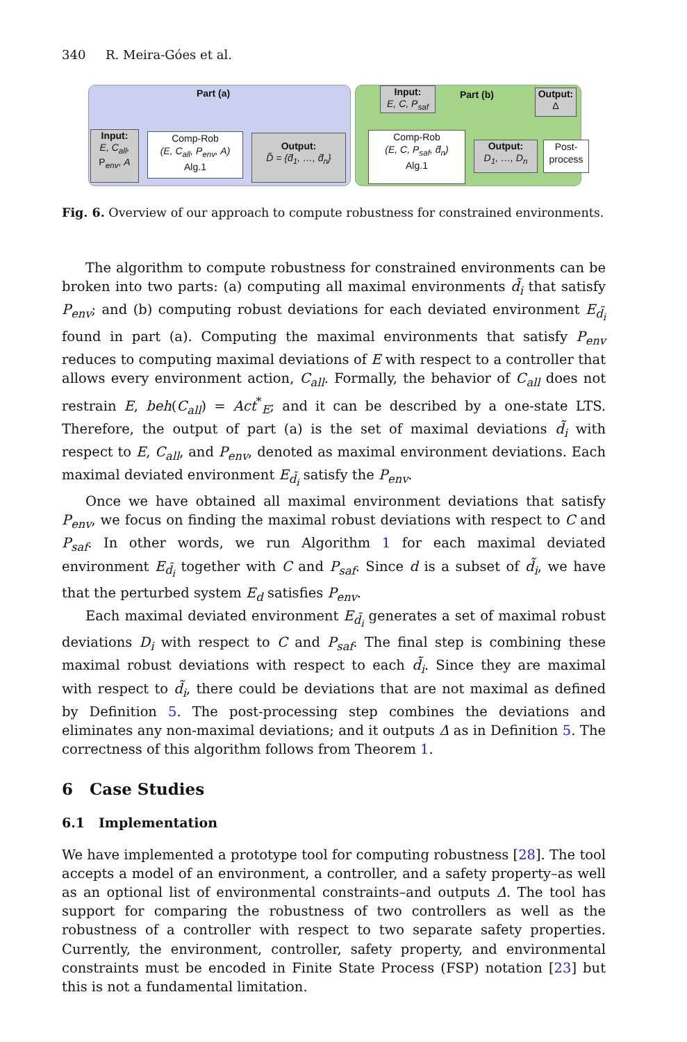340 R. Meira-Góes et al.
Part (a)
Input:
E, C<sub>all</sub>,
P<sub>env</sub>, A
Comp-Rob
(E, C<sub>all</sub>, P<sub>env</sub>, A)
Alg.1
Output:
D̃ = {d̃<sub>1</sub>, …, d̃<sub>n</sub>}
Input:
E, C, P<sub>saf</sub>
Part (b)
Output:
Δ
Comp-Rob
(E, C, P<sub>saf</sub>, d̃<sub>n</sub>)
Alg.1
Output:
D<sub>1</sub>, …, D<sub>n</sub>
Post-
process
Fig. 6. Overview of our approach to compute robustness for constrained environments.
The algorithm to compute robustness for constrained environments can be broken into two parts: (a) computing all maximal environments d̃<sub>i</sub> that satisfy P<sub>env</sub>; and (b) computing robust deviations for each deviated environment E<sub>d̃<sub>i</sub></sub> found in part (a). Computing the maximal environments that satisfy P<sub>env</sub> reduces to computing maximal deviations of E with respect to a controller that allows every environment action, C<sub>all</sub>. Formally, the behavior of C<sub>all</sub> does not restrain E, beh(C<sub>all</sub>) = Act<sup>*</sup><sub>E</sub>; and it can be described by a one-state LTS. Therefore, the output of part (a) is the set of maximal deviations d̃<sub>i</sub> with respect to E, C<sub>all</sub>, and P<sub>env</sub>, denoted as maximal environment deviations. Each maximal deviated environment E<sub>d̃<sub>i</sub></sub> satisfy the P<sub>env</sub>.
Once we have obtained all maximal environment deviations that satisfy P<sub>env</sub>, we focus on finding the maximal robust deviations with respect to C and P<sub>saf</sub>. In other words, we run Algorithm 1 for each maximal deviated environment E<sub>d̃<sub>i</sub></sub> together with C and P<sub>saf</sub>. Since d is a subset of d̃<sub>i</sub>, we have that the perturbed system E<sub>d</sub> satisfies P<sub>env</sub>.
Each maximal deviated environment E<sub>d̃<sub>i</sub></sub> generates a set of maximal robust deviations D<sub>i</sub> with respect to C and P<sub>saf</sub>. The final step is combining these maximal robust deviations with respect to each d̃<sub>i</sub>. Since they are maximal with respect to d̃<sub>i</sub>, there could be deviations that are not maximal as defined by Definition 5. The post-processing step combines the deviations and eliminates any non-maximal deviations; and it outputs Δ as in Definition 5. The correctness of this algorithm follows from Theorem 1.
6 Case Studies
6.1 Implementation
We have implemented a prototype tool for computing robustness [28]. The tool accepts a model of an environment, a controller, and a safety property–as well as an optional list of environmental constraints–and outputs Δ. The tool has support for comparing the robustness of two controllers as well as the robustness of a controller with respect to two separate safety properties. Currently, the environment, controller, safety property, and environmental constraints must be encoded in Finite State Process (FSP) notation [23] but this is not a fundamental limitation.